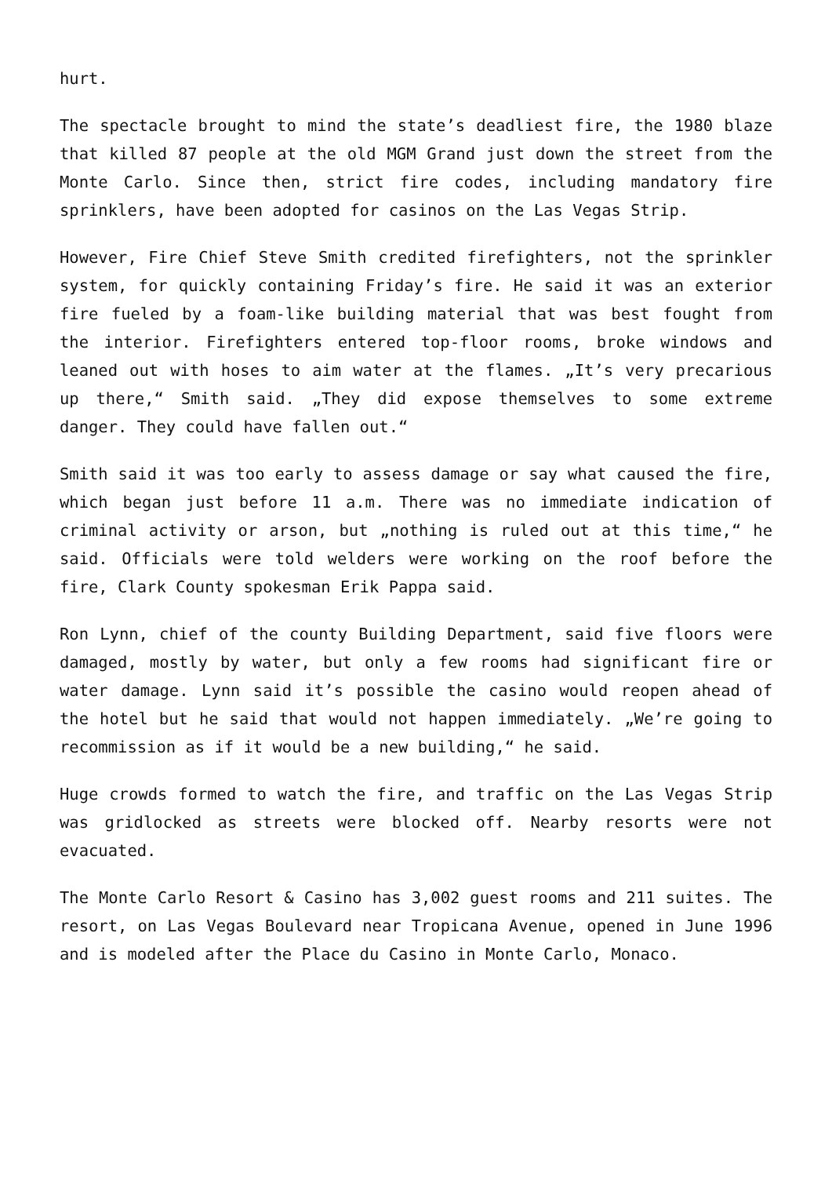hurt.
The spectacle brought to mind the state’s deadliest fire, the 1980 blaze that killed 87 people at the old MGM Grand just down the street from the Monte Carlo. Since then, strict fire codes, including mandatory fire sprinklers, have been adopted for casinos on the Las Vegas Strip.
However, Fire Chief Steve Smith credited firefighters, not the sprinkler system, for quickly containing Friday’s fire. He said it was an exterior fire fueled by a foam-like building material that was best fought from the interior. Firefighters entered top-floor rooms, broke windows and leaned out with hoses to aim water at the flames. „It’s very precarious up there,“ Smith said. „They did expose themselves to some extreme danger. They could have fallen out.“
Smith said it was too early to assess damage or say what caused the fire, which began just before 11 a.m. There was no immediate indication of criminal activity or arson, but „nothing is ruled out at this time,“ he said. Officials were told welders were working on the roof before the fire, Clark County spokesman Erik Pappa said.
Ron Lynn, chief of the county Building Department, said five floors were damaged, mostly by water, but only a few rooms had significant fire or water damage. Lynn said it’s possible the casino would reopen ahead of the hotel but he said that would not happen immediately. „We’re going to recommission as if it would be a new building,“ he said.
Huge crowds formed to watch the fire, and traffic on the Las Vegas Strip was gridlocked as streets were blocked off. Nearby resorts were not evacuated.
The Monte Carlo Resort & Casino has 3,002 guest rooms and 211 suites. The resort, on Las Vegas Boulevard near Tropicana Avenue, opened in June 1996 and is modeled after the Place du Casino in Monte Carlo, Monaco.